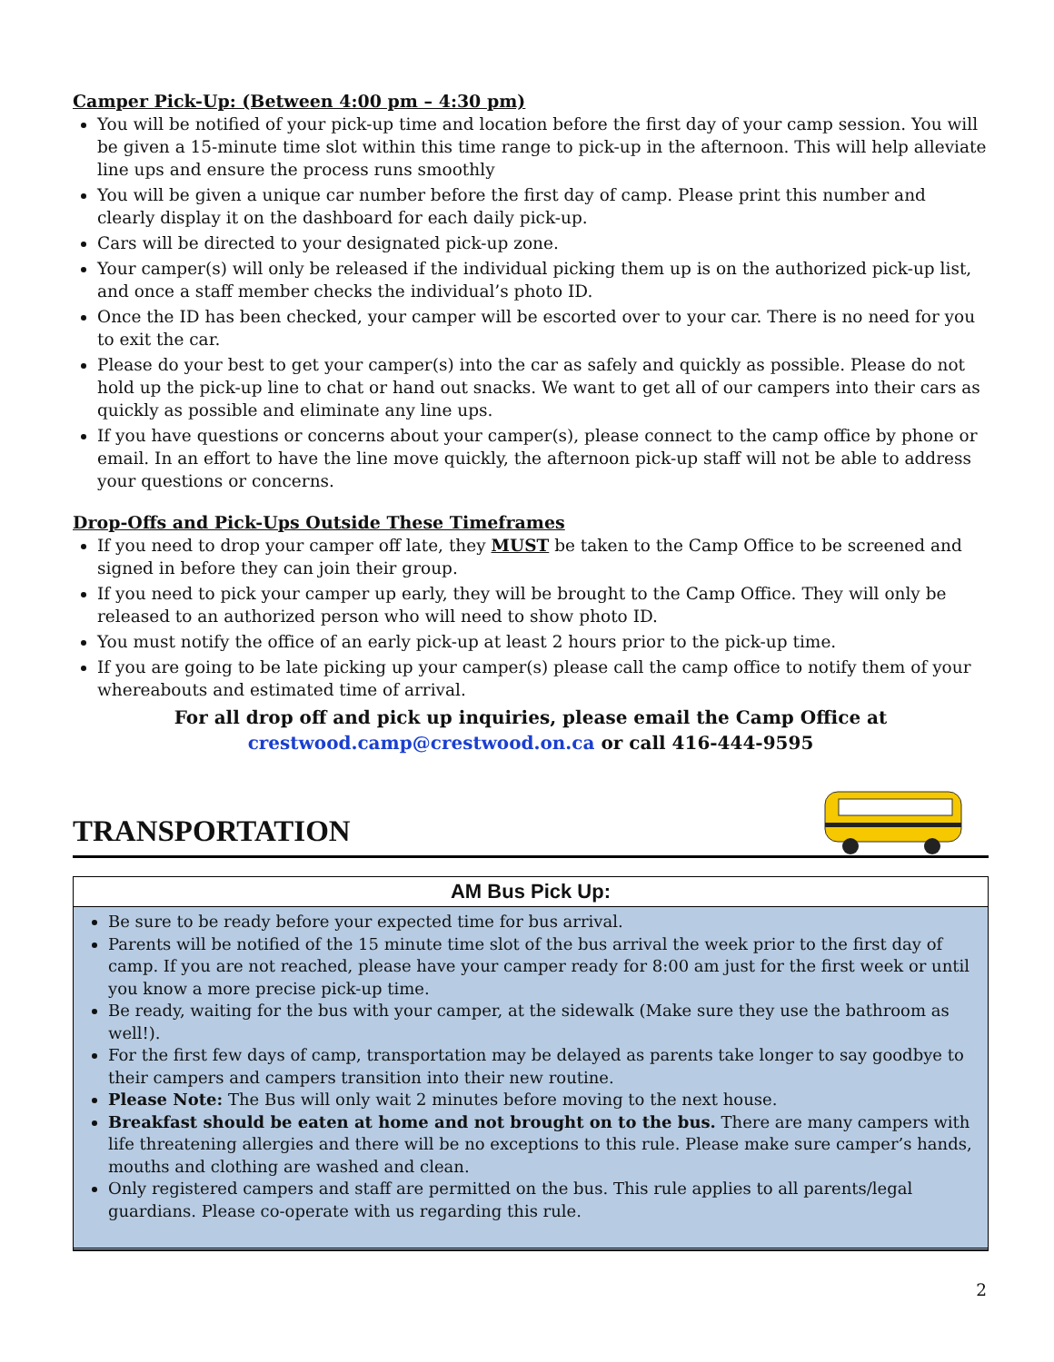Camper Pick-Up: (Between 4:00 pm – 4:30 pm)
You will be notified of your pick-up time and location before the first day of your camp session. You will be given a 15-minute time slot within this time range to pick-up in the afternoon. This will help alleviate line ups and ensure the process runs smoothly
You will be given a unique car number before the first day of camp. Please print this number and clearly display it on the dashboard for each daily pick-up.
Cars will be directed to your designated pick-up zone.
Your camper(s) will only be released if the individual picking them up is on the authorized pick-up list, and once a staff member checks the individual’s photo ID.
Once the ID has been checked, your camper will be escorted over to your car. There is no need for you to exit the car.
Please do your best to get your camper(s) into the car as safely and quickly as possible. Please do not hold up the pick-up line to chat or hand out snacks. We want to get all of our campers into their cars as quickly as possible and eliminate any line ups.
If you have questions or concerns about your camper(s), please connect to the camp office by phone or email. In an effort to have the line move quickly, the afternoon pick-up staff will not be able to address your questions or concerns.
Drop-Offs and Pick-Ups Outside These Timeframes
If you need to drop your camper off late, they MUST be taken to the Camp Office to be screened and signed in before they can join their group.
If you need to pick your camper up early, they will be brought to the Camp Office. They will only be released to an authorized person who will need to show photo ID.
You must notify the office of an early pick-up at least 2 hours prior to the pick-up time.
If you are going to be late picking up your camper(s) please call the camp office to notify them of your whereabouts and estimated time of arrival.
For all drop off and pick up inquiries, please email the Camp Office at
crestwood.camp@crestwood.on.ca or call 416-444-9595
TRANSPORTATION
AM Bus Pick Up:
Be sure to be ready before your expected time for bus arrival.
Parents will be notified of the 15 minute time slot of the bus arrival the week prior to the first day of camp. If you are not reached, please have your camper ready for 8:00 am just for the first week or until you know a more precise pick-up time.
Be ready, waiting for the bus with your camper, at the sidewalk (Make sure they use the bathroom as well!).
For the first few days of camp, transportation may be delayed as parents take longer to say goodbye to their campers and campers transition into their new routine.
Please Note: The Bus will only wait 2 minutes before moving to the next house.
Breakfast should be eaten at home and not brought on to the bus. There are many campers with life threatening allergies and there will be no exceptions to this rule. Please make sure camper’s hands, mouths and clothing are washed and clean.
Only registered campers and staff are permitted on the bus. This rule applies to all parents/legal guardians. Please co-operate with us regarding this rule.
2